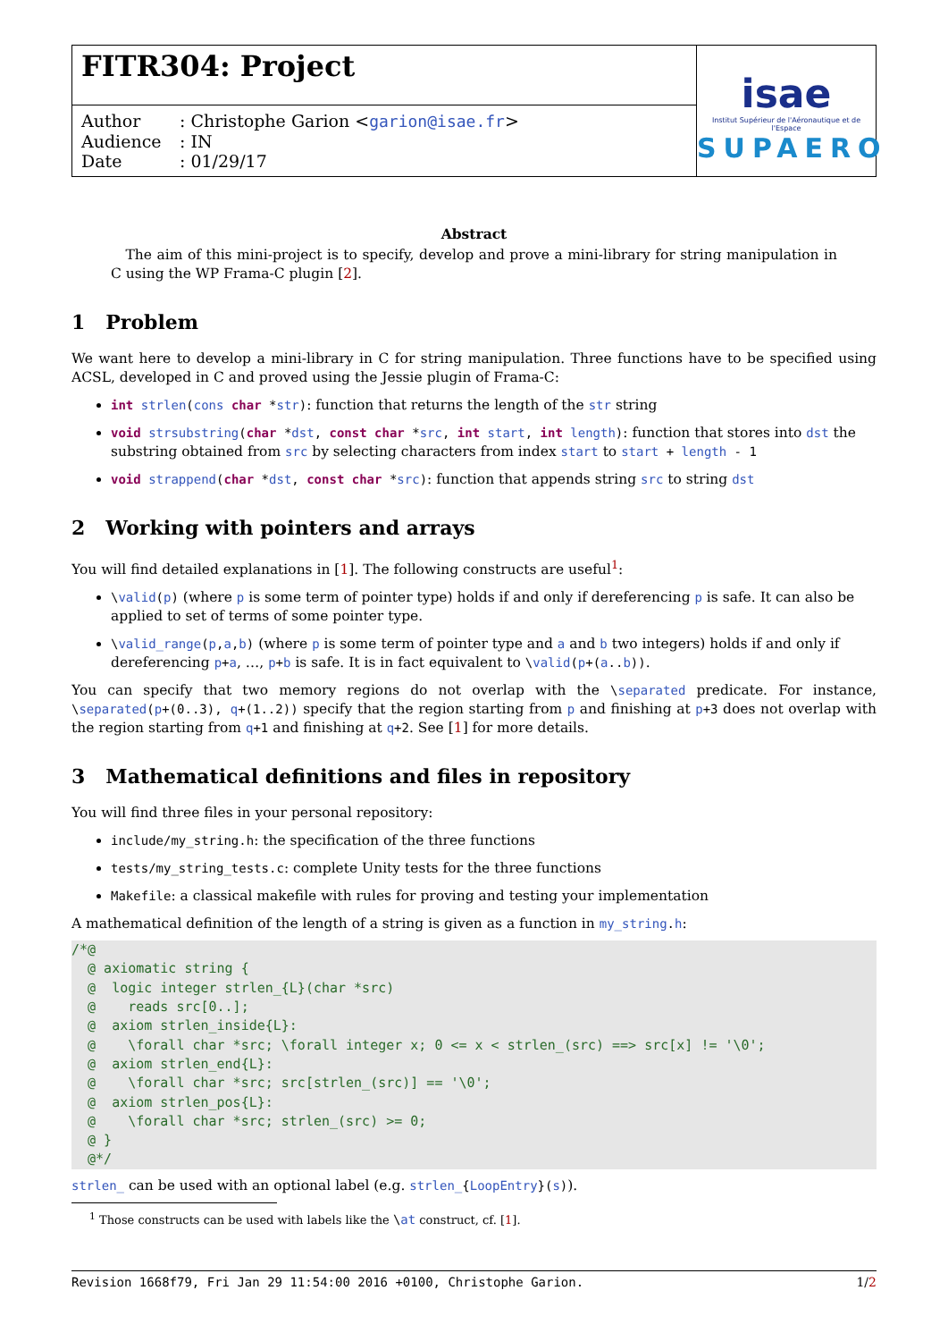FITR304: Project
Author: Christophe Garion <garion@isae.fr>
Audience: IN
Date: 01/29/17
isae
Institut Supérieur de l'Aéronautique et de l'Espace
SUPAERO
Abstract
The aim of this mini-project is to specify, develop and prove a mini-library for string manipulation in C using the WP Frama-C plugin [2].
1 Problem
We want here to develop a mini-library in C for string manipulation. Three functions have to be specified using ACSL, developed in C and proved using the Jessie plugin of Frama-C:
int strlen(cons char *str): function that returns the length of the str string
void strsubstring(char *dst, const char *src, int start, int length): function that stores into dst the substring obtained from src by selecting characters from index start to start + length - 1
void strappend(char *dst, const char *src): function that appends string src to string dst
2 Working with pointers and arrays
You will find detailed explanations in [1]. The following constructs are useful<sup>1</sup>:
\valid(p) (where p is some term of pointer type) holds if and only if dereferencing p is safe. It can also be applied to set of terms of some pointer type.
\valid_range(p,a,b) (where p is some term of pointer type and a and b two integers) holds if and only if dereferencing p+a, …, p+b is safe. It is in fact equivalent to \valid(p+(a..b)).
You can specify that two memory regions do not overlap with the \separated predicate. For instance, \separated(p+(0..3), q+(1..2)) specify that the region starting from p and finishing at p+3 does not overlap with the region starting from q+1 and finishing at q+2. See [1] for more details.
3 Mathematical definitions and files in repository
You will find three files in your personal repository:
include/my_string.h: the specification of the three functions
tests/my_string_tests.c: complete Unity tests for the three functions
Makefile: a classical makefile with rules for proving and testing your implementation
A mathematical definition of the length of a string is given as a function in my_string.h:
/*@
  @ axiomatic string {
  @  logic integer strlen_{L}(char *src)
  @    reads src[0..];
  @  axiom strlen_inside{L}:
  @    \forall char *src; \forall integer x; 0 <= x < strlen_(src) ==> src[x] != '\0';
  @  axiom strlen_end{L}:
  @    \forall char *src; src[strlen_(src)] == '\0';
  @  axiom strlen_pos{L}:
  @    \forall char *src; strlen_(src) >= 0;
  @ }
  @*/
strlen_ can be used with an optional label (e.g. strlen_{LoopEntry}(s)).
<sup>1</sup> Those constructs can be used with labels like the \at construct, cf. [1].
Revision 1668f79, Fri Jan 29 11:54:00 2016 +0100, Christophe Garion. 1/2